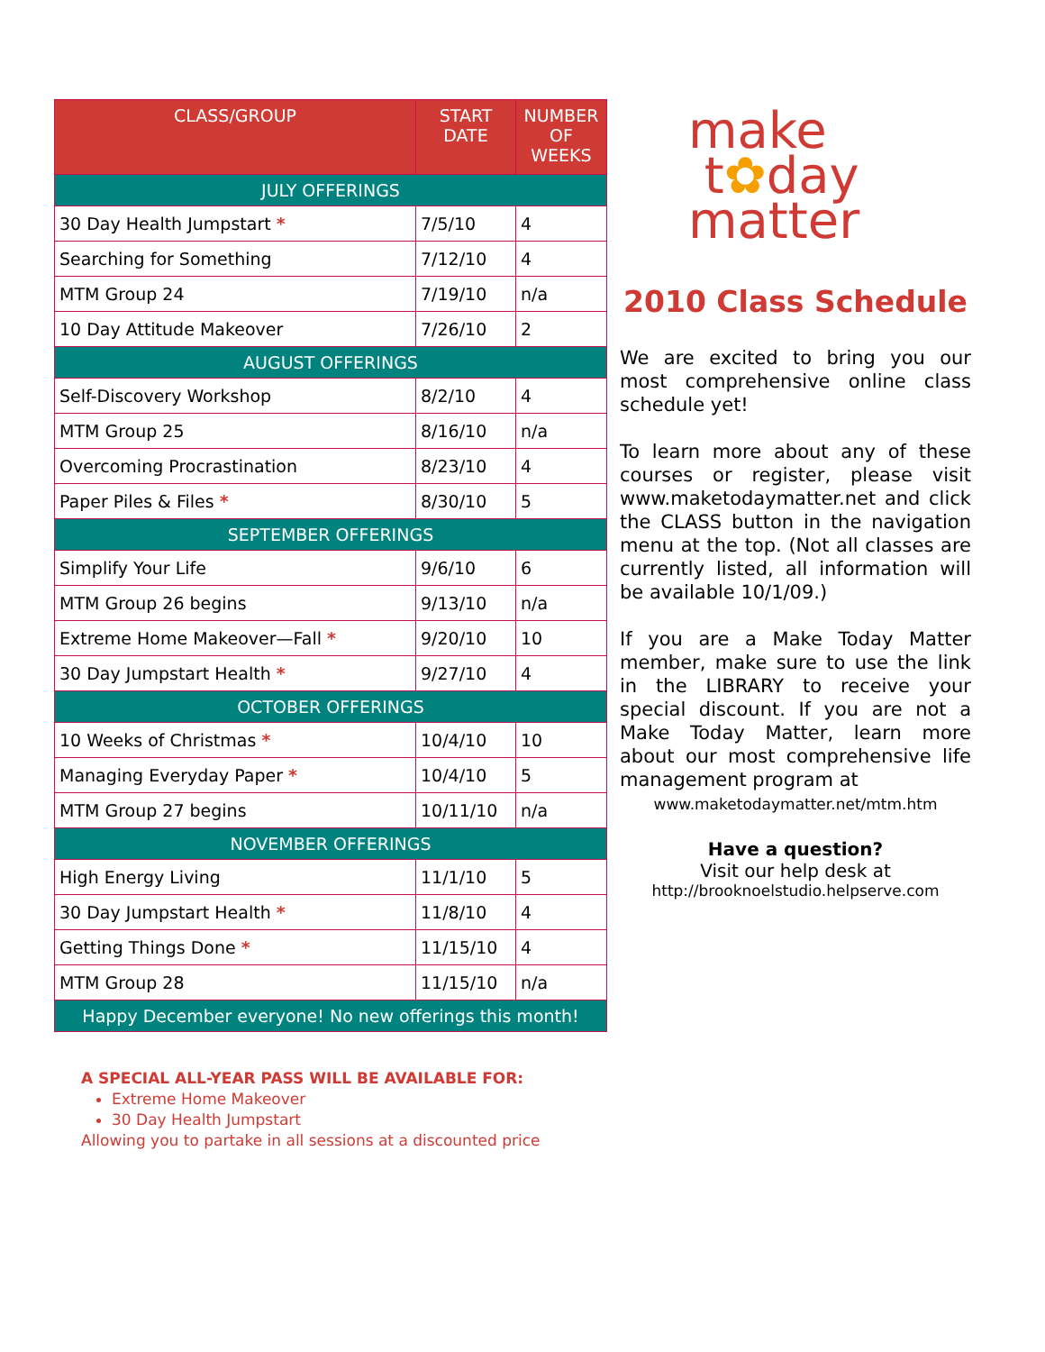| CLASS/GROUP | START DATE | NUMBER OF WEEKS |
| --- | --- | --- |
| JULY OFFERINGS | | |
| 30 Day Health Jumpstart * | 7/5/10 | 4 |
| Searching for Something | 7/12/10 | 4 |
| MTM Group 24 | 7/19/10 | n/a |
| 10 Day Attitude Makeover | 7/26/10 | 2 |
| AUGUST OFFERINGS | | |
| Self-Discovery Workshop | 8/2/10 | 4 |
| MTM Group 25 | 8/16/10 | n/a |
| Overcoming Procrastination | 8/23/10 | 4 |
| Paper Piles & Files * | 8/30/10 | 5 |
| SEPTEMBER OFFERINGS | | |
| Simplify Your Life | 9/6/10 | 6 |
| MTM Group 26 begins | 9/13/10 | n/a |
| Extreme Home Makeover—Fall * | 9/20/10 | 10 |
| 30 Day Jumpstart Health * | 9/27/10 | 4 |
| OCTOBER OFFERINGS | | |
| 10 Weeks of Christmas * | 10/4/10 | 10 |
| Managing Everyday Paper * | 10/4/10 | 5 |
| MTM Group 27 begins | 10/11/10 | n/a |
| NOVEMBER OFFERINGS | | |
| High Energy Living | 11/1/10 | 5 |
| 30 Day Jumpstart Health * | 11/8/10 | 4 |
| Getting Things Done * | 11/15/10 | 4 |
| MTM Group 28 | 11/15/10 | n/a |
| Happy December everyone! No new offerings this month! | | |
A SPECIAL ALL-YEAR PASS WILL BE AVAILABLE FOR:
Extreme Home Makeover
30 Day Health Jumpstart
Allowing you to partake in all sessions at a discounted price
make
t✿day
matter
2010 Class Schedule
We are excited to bring you our most comprehensive online class schedule yet!
To learn more about any of these courses or register, please visit www.maketodaymatter.net and click the CLASS button in the navigation menu at the top. (Not all classes are currently listed, all information will be available 10/1/09.)
If you are a Make Today Matter member, make sure to use the link in the LIBRARY to receive your special discount. If you are not a Make Today Matter, learn more about our most comprehensive life management program at
www.maketodaymatter.net/mtm.htm
Have a question?
Visit our help desk at
http://brooknoelstudio.helpserve.com